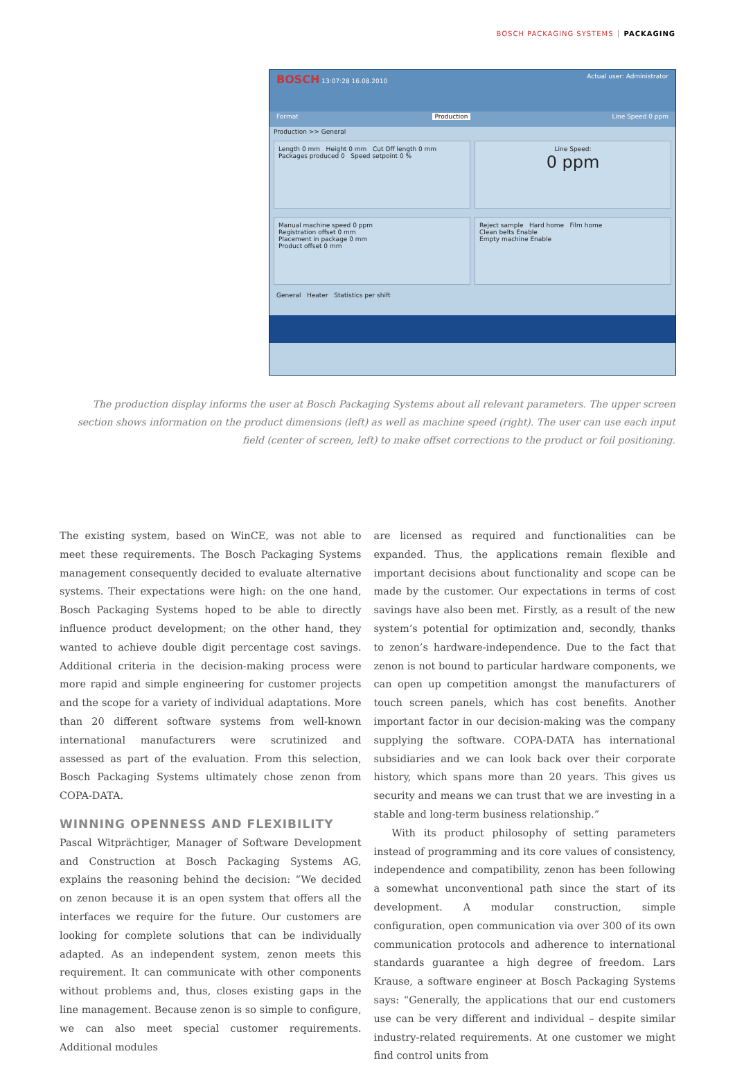BOSCH PACKAGING SYSTEMS PACKAGING
BOSCH 13:07:28 16.08.2010 Actual user: Administrator
Format Production Line Speed 0 ppm
Production >> General
Length 0 mm Height 0 mm Cut Off length 0 mm
Packages produced 0 Speed setpoint 0 %
Line Speed:
0 ppm
Manual machine speed 0 ppm
Registration offset 0 mm
Placement in package 0 mm
Product offset 0 mm
Reject sample Hard home Film home
Clean belts Enable
Empty machine Enable
General Heater Statistics per shift
The production display informs the user at Bosch Packaging Systems about all relevant parameters. The upper screen section shows information on the product dimensions (left) as well as machine speed (right). The user can use each input field (center of screen, left) to make offset corrections to the product or foil positioning.
The existing system, based on WinCE, was not able to meet these requirements. The Bosch Packaging Systems management consequently decided to evaluate alternative systems. Their expectations were high: on the one hand, Bosch Packaging Systems hoped to be able to directly influence product development; on the other hand, they wanted to achieve double digit percentage cost savings. Additional criteria in the decision-making process were more rapid and simple engineering for customer projects and the scope for a variety of individual adaptations. More than 20 different software systems from well-known international manufacturers were scrutinized and assessed as part of the evaluation. From this selection, Bosch Packaging Systems ultimately chose zenon from COPA-DATA.
WINNING OPENNESS AND FLEXIBILITY
Pascal Witprächtiger, Manager of Software Development and Construction at Bosch Packaging Systems AG, explains the reasoning behind the decision: “We decided on zenon because it is an open system that offers all the interfaces we require for the future. Our customers are looking for complete solutions that can be individually adapted. As an independent system, zenon meets this requirement. It can communicate with other components without problems and, thus, closes existing gaps in the line management. Because zenon is so simple to configure, we can also meet special customer requirements. Additional modules
are licensed as required and functionalities can be expanded. Thus, the applications remain flexible and important decisions about functionality and scope can be made by the customer. Our expectations in terms of cost savings have also been met. Firstly, as a result of the new system’s potential for optimization and, secondly, thanks to zenon’s hardware-independence. Due to the fact that zenon is not bound to particular hardware components, we can open up competition amongst the manufacturers of touch screen panels, which has cost benefits. Another important factor in our decision-making was the company supplying the software. COPA-DATA has international subsidiaries and we can look back over their corporate history, which spans more than 20 years. This gives us security and means we can trust that we are investing in a stable and long-term business relationship.”
With its product philosophy of setting parameters instead of programming and its core values of consistency, independence and compatibility, zenon has been following a somewhat unconventional path since the start of its development. A modular construction, simple configuration, open communication via over 300 of its own communication protocols and adherence to international standards guarantee a high degree of freedom. Lars Krause, a software engineer at Bosch Packaging Systems says: “Generally, the applications that our end customers use can be very different and individual – despite similar industry-related requirements. At one customer we might find control units from